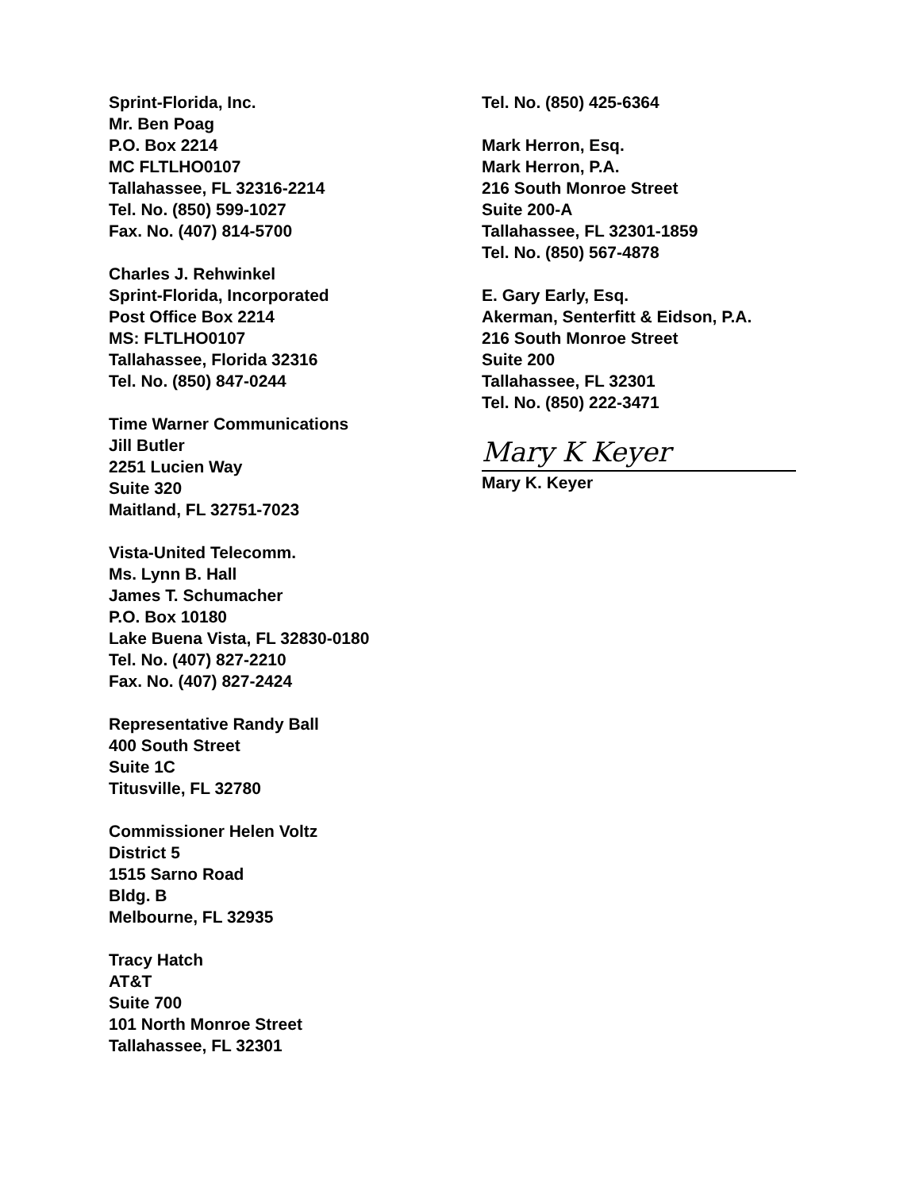Sprint-Florida, Inc.
Mr. Ben Poag
P.O. Box 2214
MC FLTLHO0107
Tallahassee, FL 32316-2214
Tel. No. (850) 599-1027
Fax. No. (407) 814-5700
Charles J. Rehwinkel
Sprint-Florida, Incorporated
Post Office Box 2214
MS: FLTLHO0107
Tallahassee, Florida 32316
Tel. No. (850) 847-0244
Time Warner Communications
Jill Butler
2251 Lucien Way
Suite 320
Maitland, FL 32751-7023
Vista-United Telecomm.
Ms. Lynn B. Hall
James T. Schumacher
P.O. Box 10180
Lake Buena Vista, FL 32830-0180
Tel. No. (407) 827-2210
Fax. No. (407) 827-2424
Representative Randy Ball
400 South Street
Suite 1C
Titusville, FL 32780
Commissioner Helen Voltz
District 5
1515 Sarno Road
Bldg. B
Melbourne, FL 32935
Tracy Hatch
AT&T
Suite 700
101 North Monroe Street
Tallahassee, FL 32301
Tel. No. (850) 425-6364
Mark Herron, Esq.
Mark Herron, P.A.
216 South Monroe Street
Suite 200-A
Tallahassee, FL 32301-1859
Tel. No. (850) 567-4878
E. Gary Early, Esq.
Akerman, Senterfitt & Eidson, P.A.
216 South Monroe Street
Suite 200
Tallahassee, FL 32301
Tel. No. (850) 222-3471
Mary K Keyer
Mary K. Keyer